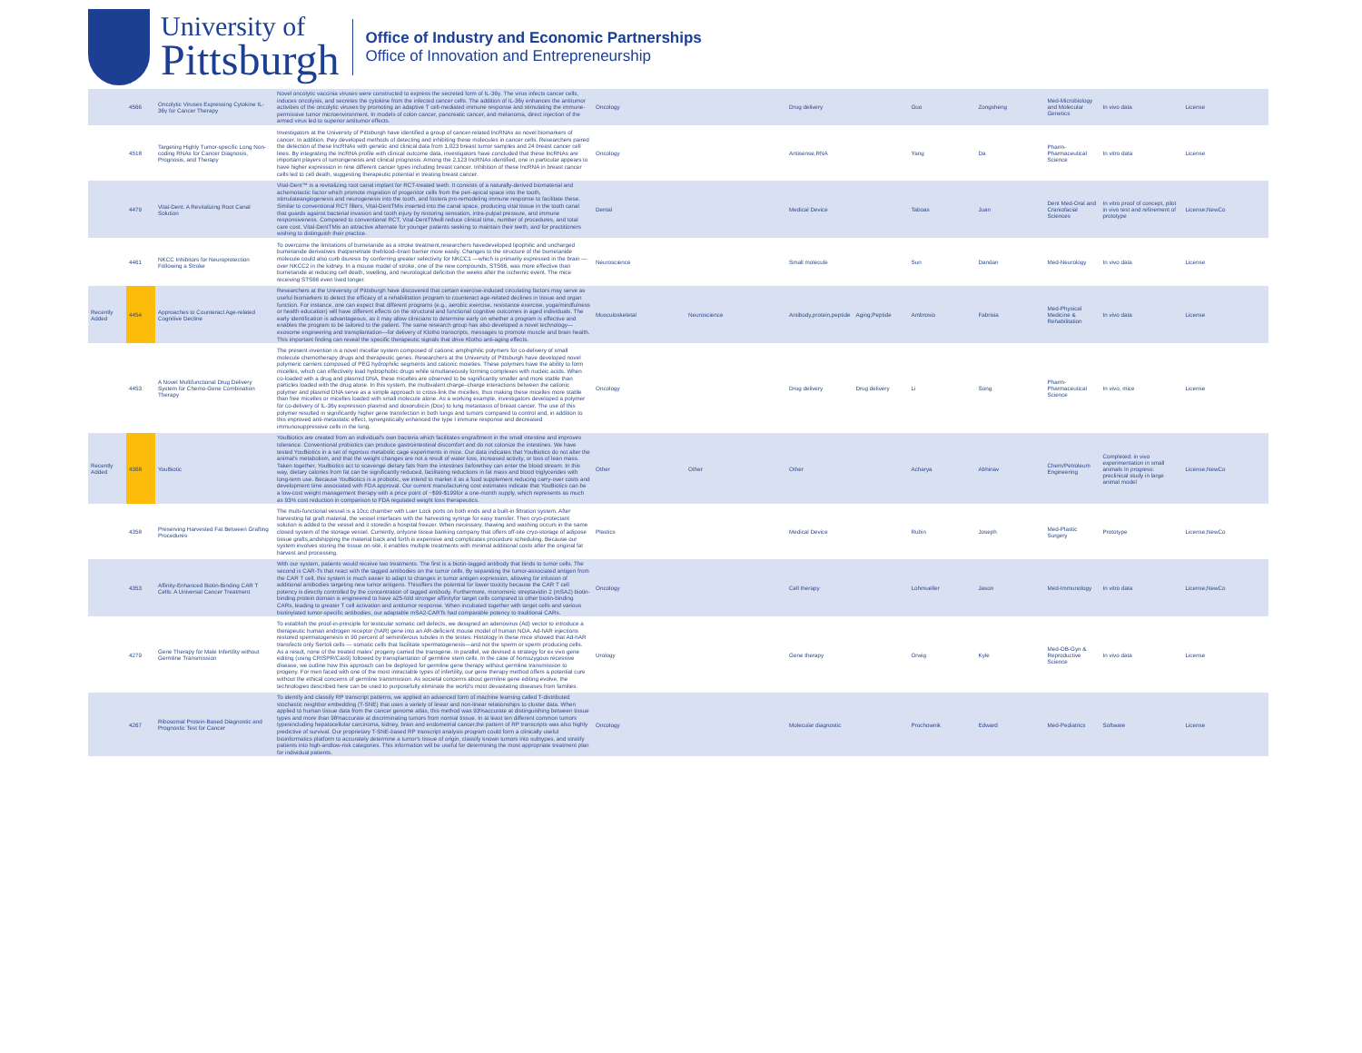University of
Pittsburgh
Office of Industry and Economic Partnerships
Office of Innovation and Entrepreneurship
| | 4566 | Oncolytic Viruses Expressing Cytokine IL-36γ for Cancer Therapy | Novel oncolytic vaccinia viruses were constructed to express the secreted form of IL-36γ. The virus infects cancer cells, induces oncolysis, and secretes the cytokine from the infected cancer cells. The addition of IL-36γ enhances the antitumor activities of the oncolytic viruses by promoting an adaptive T cell-mediated immune response and stimulating the immune-permissive tumor microenvironment. In models of colon cancer, pancreatic cancer, and melanoma, direct injection of the armed virus led to superior antitumor effects. | Oncology | | Drug delivery | | Guo | Zongsheng | Med-Microbiology and Molecular Genetics | In vivo data | License |
| | 4518 | Targeting Highly Tumor-specific Long Non-coding RNAs for Cancer Diagnosis, Prognosis, and Therapy | Investigators at the University of Pittsburgh have identified a group of cancer-related lncRNAs as novel biomarkers of cancer. In addition, they developed methods of detecting and inhibiting these molecules in cancer cells. Researchers paired the detection of these lncRNAs with genetic and clinical data from 1,023 breast tumor samples and 24 breast cancer cell lines. By integrating the lncRNA profile with clinical outcome data, investigators have concluded that these lncRNAs are important players of tumorigenesis and clinical prognosis. Among the 2,123 lncRNAs identified, one in particular appears to have higher expression in nine different cancer types including breast cancer. Inhibition of these lncRNA in breast cancer cells led to cell death, suggesting therapeutic potential in treating breast cancer. | Oncology | | Antisense,RNA | | Yang | Da | Pharm-Pharmaceutical Science | In vitro data | License |
| | 4479 | Vital-Dent: A Revitalizing Root Canal Solution | Vital-Dent™ is a revitalizing root canal implant for RCT-treated teeth. It consists of a naturally-derived biomaterial and achemotactic factor which promote migration of progenitor cells from the peri-apical space into the tooth, stimulateangiogenesis and neurogenesis into the tooth, and fostera pro-remodeling immune response to facilitate these. Similar to conventional RCT fillers, Vital-DentTMis inserted into the canal space, producing vital tissue in the tooth canal that guards against bacterial invasion and tooth injury by restoring sensation, intra-pulpal pressure, and immune responsiveness. Compared to conventional RCT, Vital-DentTMwill reduce clinical time, number of procedures, and total care cost. Vital-DentTMis an attractive alternate for younger patients seeking to maintain their teeth, and for practitioners wishing to distinguish their practice. | Dental | | Medical Device | | Taboas | Juan | Dent Med-Oral and Craniofacial Sciences | In vitro proof of concept, pilot in vivo test and refinement of prototype | License;NewCo |
| | 4461 | NKCC Inhibitors for Neuroprotection Following a Stroke | To overcome the limitations of bumetanide as a stroke treatment,researchers havedeveloped lipophilic and uncharged bumetanide derivatives thatpenetrate theblood–brain barrier more easily. Changes to the structure of the bumetanide molecule could also curb diuresis by conferring greater selectivity for NKCC1 —which is primarily expressed in the brain —over NKCC2 in the kidney. In a mouse model of stroke, one of the new compounds, STS66, was more effective than bumetanide at reducing cell death, swelling, and neurological deficitsin the weeks after the ischemic event. The mice receiving STS66 even lived longer. | Neuroscience | | Small molecule | | Sun | Dandan | Med-Neurology | In vivo data | License |
| Recently Added | 4454 | Approaches to Counteract Age-related Cognitive Decline | Researchers at the University of Pittsburgh have discovered that certain exercise-induced circulating factors may serve as useful biomarkers to detect the efficacy of a rehabilitation program to counteract age-related declines in tissue and organ function. For instance, one can expect that different programs (e.g., aerobic exercise, resistance exercise, yoga/mindfulness or health education) will have different effects on the structural and functional cognitive outcomes in aged individuals. The early identification is advantageous, as it may allow clinicians to determine early on whether a program is effective and enables the program to be tailored to the patient. The same research group has also developed a novel technology—exosome engineering and transplantation—for delivery of Klotho transcripts, messages to promote muscle and brain health. This important finding can reveal the specific therapeutic signals that drive Klotho anti-aging effects. | Musculoskeletal | Neuroscience | Antibody,protein,peptide | Aging;Peptide | Ambrosio | Fabrisia | Med-Physical Medicine & Rehabilitation | In vivo data | License |
| | 4453 | A Novel Multifunctional Drug Delivery System for Chemo-Gene Combination Therapy | The present invention is a novel micellar system composed of cationic amphiphilic polymers for co-delivery of small molecule chemotherapy drugs and therapeutic genes. Researchers at the University of Pittsburgh have developed novel polymeric carriers composed of PEG hydrophilic segments and cationic moieties. These polymers have the ability to form micelles, which can effectively load hydrophobic drugs while simultaneously forming complexes with nucleic acids. When co-loaded with a drug and plasmid DNA, these micelles are observed to be significantly smaller and more stable than particles loaded with the drug alone. In this system, the multivalent charge–charge interactions between the cationic polymer and plasmid DNA serve as a simple approach to cross-link the micelles, thus making these micelles more stable than free micelles or micelles loaded with small molecule alone. As a working example, investigators developed a polymer for co-delivery of IL-36γ expression plasmid and doxorubicin (Dox) to lung metastasis of breast cancer. The use of this polymer resulted in significantly higher gene transfection in both lungs and tumors compared to control and, in addition to this improved anti-metastatic effect, synergistically enhanced the type I immune response and decreased immunosuppressive cells in the lung. | Oncology | | Drug delivery | Drug delivery | Li | Song | Pharm-Pharmaceutical Science | In vivo, mice | License |
| Recently Added | 4368 | YouBiotic | YouBiotics are created from an individual's own bacteria which facilitates engraftment in the small intestine and improves tolerance. Conventional probiotics can produce gastrointestinal discomfort and do not colonize the intestines. We have tested YouBiotics in a set of rigorous metabolic cage experiments in mice. Our data indicates that YouBiotics do not alter the animal's metabolism, and that the weight changes are not a result of water loss, increased activity, or loss of lean mass. Taken together, YouBiotics act to scavenge dietary fats from the intestines beforethey can enter the blood stream. In this way, dietary calories from fat can be significantly reduced, facilitating reductions in fat mass and blood triglycerides with long-term use. Because YouBiotics is a probiotic, we intend to market it as a food supplement reducing carry-over costs and development time associated with FDA approval. Our current manufacturing cost estimates indicate that YouBiotics can be a low-cost weight management therapy with a price point of ~$99-$199for a one-month supply, which represents as much as 93% cost reduction in comparison to FDA regulated weight loss therapeutics. | Other | Other | Other | | Acharya | Abhinav | Chem/Petroleum Engineering | Completed: in vivo experimentation in small animals In progress: preclinical study in large animal model | License;NewCo |
| | 4358 | Preserving Harvested Fat Between Grafting Procedures | The multi-functional vessel is a 10cc chamber with Luer Lock ports on both ends and a built-in filtration system. After harvesting fat graft material, the vessel interfaces with the harvesting syringe for easy transfer. Then cryo-protectant solution is added to the vessel and it storedin a hospital freezer. When necessary, thawing and washing occurs in the same closed system of the storage vessel. Currently, onlyone tissue banking company that offers off-site cryo-storage of adipose tissue grafts,andshipping the material back and forth is expensive and complicates procedure scheduling. Because our system involves storing the tissue on-site, it enables multiple treatments with minimal additional costs after the original fat harvest and processing. | Plastics | | Medical Device | | Rubin | Joseph | Med-Plastic Surgery | Prototype | License;NewCo |
| | 4353 | Affinity-Enhanced Biotin-Binding CAR T Cells: A Universal Cancer Treatment | With our system, patients would receive two treatments. The first is a biotin-tagged antibody that binds to tumor cells. The second is CAR-Ts that react with the tagged antibodies on the tumor cells. By separating the tumor-associated antigen from the CAR T cell, this system is much easier to adapt to changes in tumor antigen expression, allowing for infusion of additional antibodies targeting new tumor antigens. Thisoffers the potential for lower toxicity because the CAR T cell potency is directly controlled by the concentration of tagged antibody. Furthermore, monomeric streptavidin 2 (mSA2) biotin-binding protein domain is engineered to have a25-fold stronger affinityfor target cells compared to other biotin-binding CARs, leading to greater T cell activation and antitumor response. When incubated together with target cells and various biotinylated tumor-specific antibodies, our adaptable mSA2-CARTs had comparable potency to traditional CARs. | Oncology | | Cell therapy | | Lohmueller | Jason | Med-Immunology | In vitro data | License;NewCo |
| | 4279 | Gene Therapy for Male Infertility without Germline Transmission | To establish the proof-in-principle for testicular somatic cell defects, we designed an adenovirus (Ad) vector to introduce a therapeutic human androgen receptor (hAR) gene into an AR-deficient mouse model of human NOA. Ad-hAR injections restored spermatogenesis in 90 percent of seminiferous tubules in the testes. Histology in these mice showed that Ad-hAR transfects only Sertoli cells — somatic cells that facilitate spermatogenesis—and not the sperm or sperm producing cells. As a result, none of the treated males' progeny carried the transgene. In parallel, we devised a strategy for ex vivo gene editing (using CRISPR/Cas9) followed by transplantation of germline stem cells. In the case of homozygous recessive disease, we outline how this approach can be deployed for germline gene therapy without germline transmission to progeny. For men faced with one of the most intractable types of infertility, our gene therapy method offers a potential cure without the ethical concerns of germline transmission. As societal concerns about germline gene editing evolve, the technologies described here can be used to purposefully eliminate the world's most devastating diseases from families. | Urology | | Gene therapy | | Orwig | Kyle | Med-OB-Gyn & Reproductive Science | In vivo data | License |
| | 4267 | Ribosomal Protein-Based Diagnostic and Prognostic Test for Cancer | To identify and classify RP transcript patterns, we applied an advanced form of machine learning called T-distributed stochastic neighbor embedding (T-SNE) that uses a variety of linear and non-linear relationships to cluster data. When applied to human tissue data from the cancer genome atlas, this method was 93%accurate at distinguishing between tissue types and more than 98%accurate at discriminating tumors from normal tissue. In at least ten different common tumors typesincluding hepatocellular carcinoma, kidney, brain and endometrial cancer,the pattern of RP transcripts was also highly predictive of survival. Our proprietary T-SNE-based RP transcript analysis program could form a clinically useful bioinformatics platform to accurately determine a tumor's tissue of origin, classify known tumors into subtypes, and stratify patients into high-andlow-risk categories. This information will be useful for determining the most appropriate treatment plan for individual patients. | Oncology | | Molecular diagnostic | | Prochownik | Edward | Med-Pediatrics | Software | License |